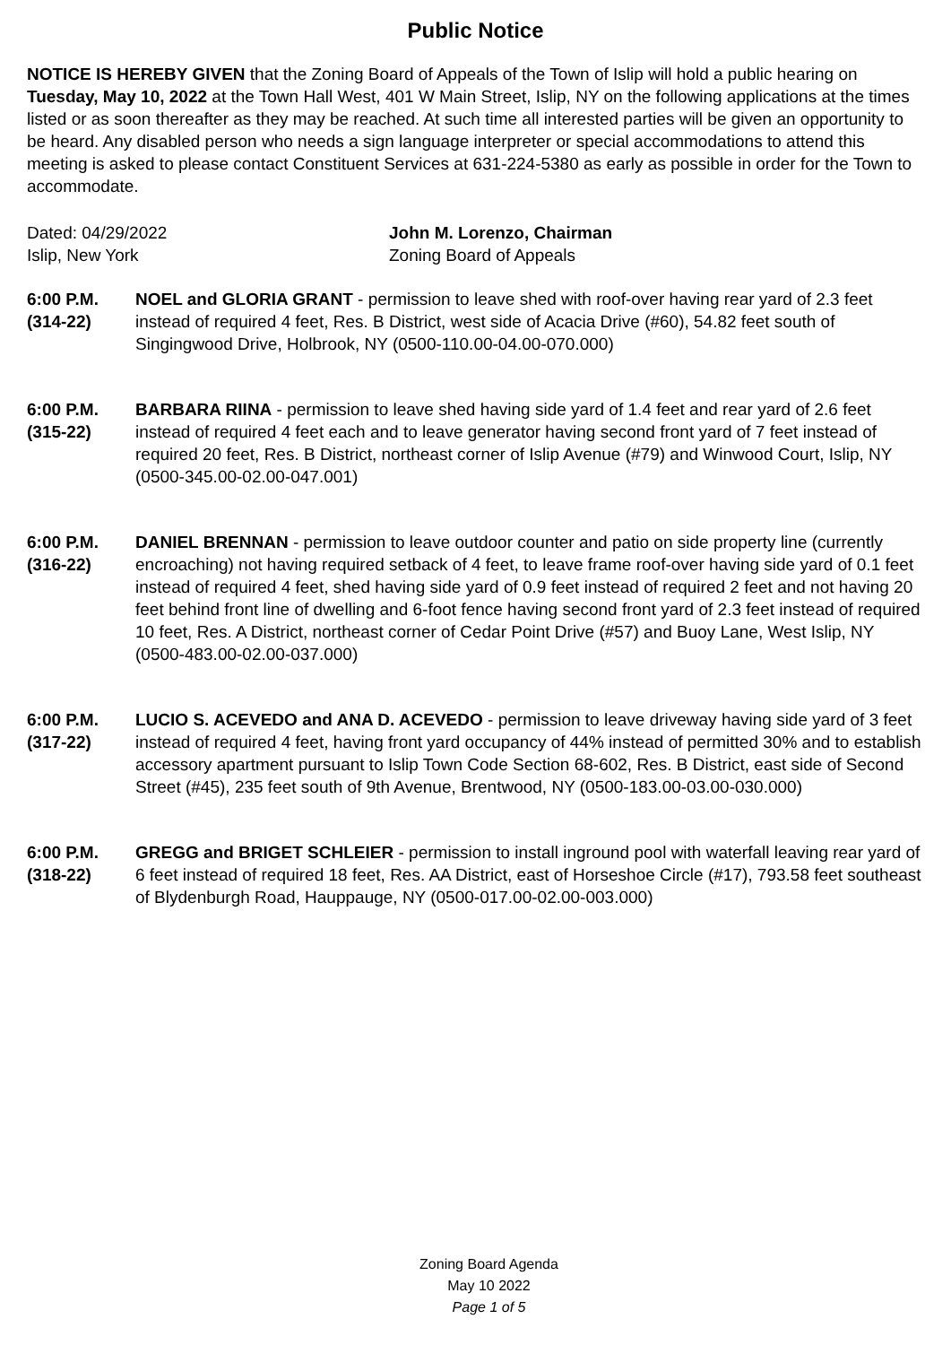Public Notice
NOTICE IS HEREBY GIVEN that the Zoning Board of Appeals of the Town of Islip will hold a public hearing on Tuesday, May 10, 2022 at the Town Hall West, 401 W Main Street, Islip, NY on the following applications at the times listed or as soon thereafter as they may be reached. At such time all interested parties will be given an opportunity to be heard. Any disabled person who needs a sign language interpreter or special accommodations to attend this meeting is asked to please contact Constituent Services at 631-224-5380 as early as possible in order for the Town to accommodate.
Dated: 04/29/2022
Islip, New York
John M. Lorenzo, Chairman
Zoning Board of Appeals
6:00 P.M.
(314-22)
NOEL and GLORIA GRANT - permission to leave shed with roof-over having rear yard of 2.3 feet instead of required 4 feet, Res. B District, west side of Acacia Drive (#60), 54.82 feet south of Singingwood Drive, Holbrook, NY (0500-110.00-04.00-070.000)
6:00 P.M.
(315-22)
BARBARA RIINA - permission to leave shed having side yard of 1.4 feet and rear yard of 2.6 feet instead of required 4 feet each and to leave generator having second front yard of 7 feet instead of required 20 feet, Res. B District, northeast corner of Islip Avenue (#79) and Winwood Court, Islip, NY (0500-345.00-02.00-047.001)
6:00 P.M.
(316-22)
DANIEL BRENNAN - permission to leave outdoor counter and patio on side property line (currently encroaching) not having required setback of 4 feet, to leave frame roof-over having side yard of 0.1 feet instead of required 4 feet, shed having side yard of 0.9 feet instead of required 2 feet and not having 20 feet behind front line of dwelling and 6-foot fence having second front yard of 2.3 feet instead of required 10 feet, Res. A District, northeast corner of Cedar Point Drive (#57) and Buoy Lane, West Islip, NY (0500-483.00-02.00-037.000)
6:00 P.M.
(317-22)
LUCIO S. ACEVEDO and ANA D. ACEVEDO - permission to leave driveway having side yard of 3 feet instead of required 4 feet, having front yard occupancy of 44% instead of permitted 30% and to establish accessory apartment pursuant to Islip Town Code Section 68-602, Res. B District, east side of Second Street (#45), 235 feet south of 9th Avenue, Brentwood, NY (0500-183.00-03.00-030.000)
6:00 P.M.
(318-22)
GREGG and BRIGET SCHLEIER - permission to install inground pool with waterfall leaving rear yard of 6 feet instead of required 18 feet, Res. AA District, east of Horseshoe Circle (#17), 793.58 feet southeast of Blydenburgh Road, Hauppauge, NY (0500-017.00-02.00-003.000)
Zoning Board Agenda
May 10 2022
Page 1 of 5